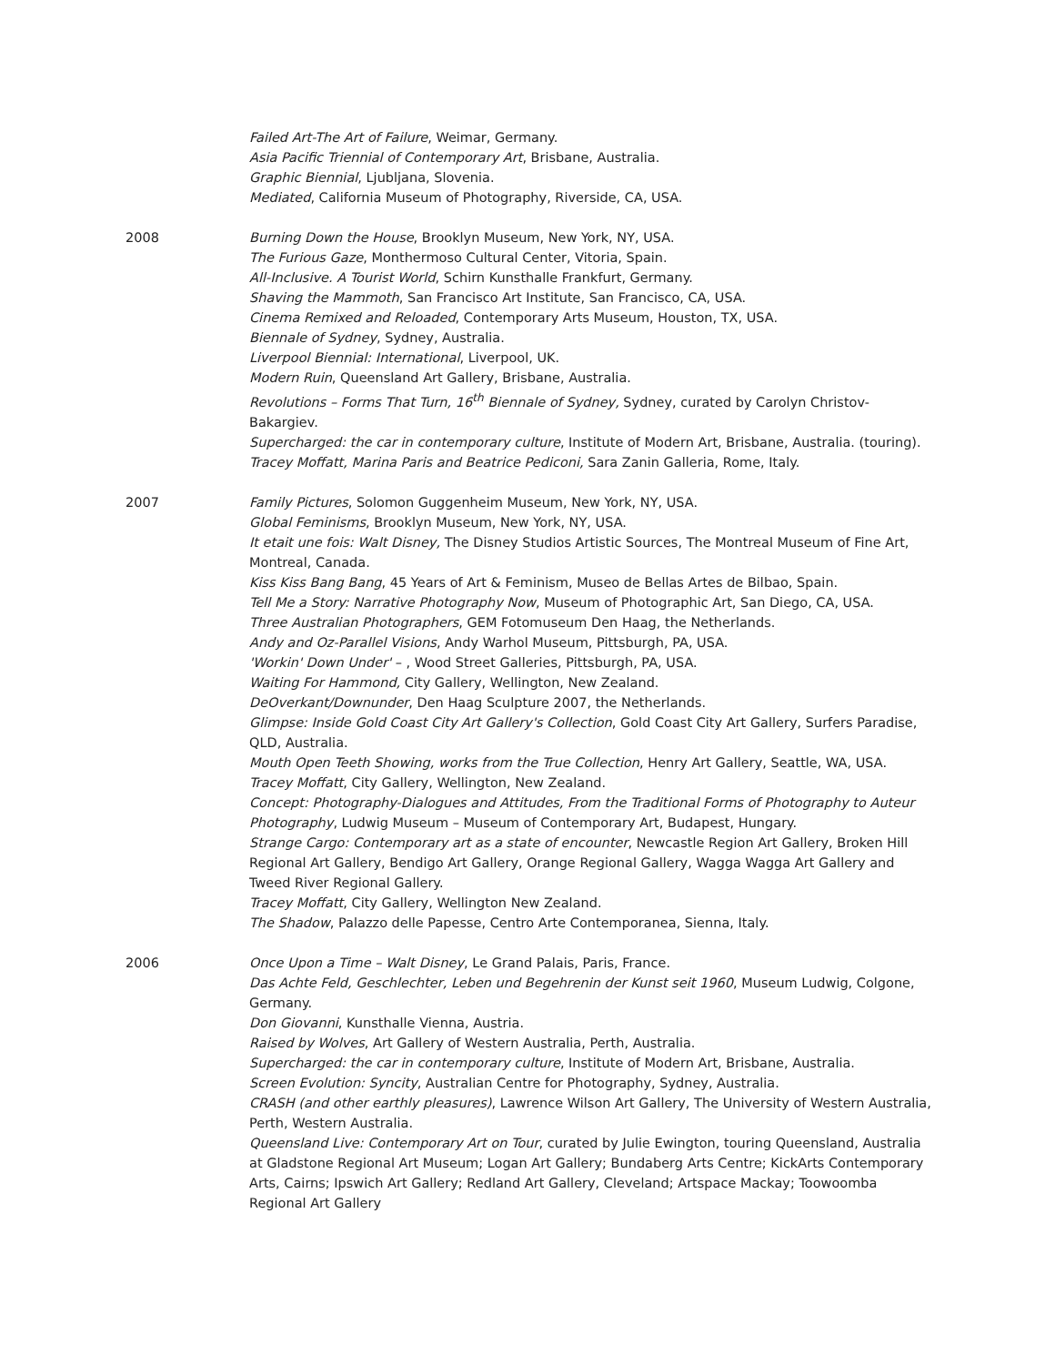Failed Art-The Art of Failure, Weimar, Germany.
Asia Pacific Triennial of Contemporary Art, Brisbane, Australia.
Graphic Biennial, Ljubljana, Slovenia.
Mediated, California Museum of Photography, Riverside, CA, USA.
2008 Burning Down the House, Brooklyn Museum, New York, NY, USA.
The Furious Gaze, Monthermoso Cultural Center, Vitoria, Spain.
All-Inclusive. A Tourist World, Schirn Kunsthalle Frankfurt, Germany.
Shaving the Mammoth, San Francisco Art Institute, San Francisco, CA, USA.
Cinema Remixed and Reloaded, Contemporary Arts Museum, Houston, TX, USA.
Biennale of Sydney, Sydney, Australia.
Liverpool Biennial: International, Liverpool, UK.
Modern Ruin, Queensland Art Gallery, Brisbane, Australia.
Revolutions – Forms That Turn, 16<sup>th</sup> Biennale of Sydney, Sydney, curated by Carolyn Christov-Bakargiev.
Supercharged: the car in contemporary culture, Institute of Modern Art, Brisbane, Australia. (touring).
Tracey Moffatt, Marina Paris and Beatrice Pediconi, Sara Zanin Galleria, Rome, Italy.
2007 Family Pictures, Solomon Guggenheim Museum, New York, NY, USA.
Global Feminisms, Brooklyn Museum, New York, NY, USA.
It etait une fois: Walt Disney, The Disney Studios Artistic Sources, The Montreal Museum of Fine Art, Montreal, Canada.
Kiss Kiss Bang Bang, 45 Years of Art & Feminism, Museo de Bellas Artes de Bilbao, Spain.
Tell Me a Story: Narrative Photography Now, Museum of Photographic Art, San Diego, CA, USA.
Three Australian Photographers, GEM Fotomuseum Den Haag, the Netherlands.
Andy and Oz-Parallel Visions, Andy Warhol Museum, Pittsburgh, PA, USA.
'Workin' Down Under' – , Wood Street Galleries, Pittsburgh, PA, USA.
Waiting For Hammond, City Gallery, Wellington, New Zealand.
DeOverkant/Downunder, Den Haag Sculpture 2007, the Netherlands.
Glimpse: Inside Gold Coast City Art Gallery's Collection, Gold Coast City Art Gallery, Surfers Paradise, QLD, Australia.
Mouth Open Teeth Showing, works from the True Collection, Henry Art Gallery, Seattle, WA, USA.
Tracey Moffatt, City Gallery, Wellington, New Zealand.
Concept: Photography-Dialogues and Attitudes, From the Traditional Forms of Photography to Auteur Photography, Ludwig Museum – Museum of Contemporary Art, Budapest, Hungary.
Strange Cargo: Contemporary art as a state of encounter, Newcastle Region Art Gallery, Broken Hill Regional Art Gallery, Bendigo Art Gallery, Orange Regional Gallery, Wagga Wagga Art Gallery and Tweed River Regional Gallery.
Tracey Moffatt, City Gallery, Wellington New Zealand.
The Shadow, Palazzo delle Papesse, Centro Arte Contemporanea, Sienna, Italy.
2006 Once Upon a Time – Walt Disney, Le Grand Palais, Paris, France.
Das Achte Feld, Geschlechter, Leben und Begehrenin der Kunst seit 1960, Museum Ludwig, Colgone, Germany.
Don Giovanni, Kunsthalle Vienna, Austria.
Raised by Wolves, Art Gallery of Western Australia, Perth, Australia.
Supercharged: the car in contemporary culture, Institute of Modern Art, Brisbane, Australia.
Screen Evolution: Syncity, Australian Centre for Photography, Sydney, Australia.
CRASH (and other earthly pleasures), Lawrence Wilson Art Gallery, The University of Western Australia, Perth, Western Australia.
Queensland Live: Contemporary Art on Tour, curated by Julie Ewington, touring Queensland, Australia at Gladstone Regional Art Museum; Logan Art Gallery; Bundaberg Arts Centre; KickArts Contemporary Arts, Cairns; Ipswich Art Gallery; Redland Art Gallery, Cleveland; Artspace Mackay; Toowoomba Regional Art Gallery